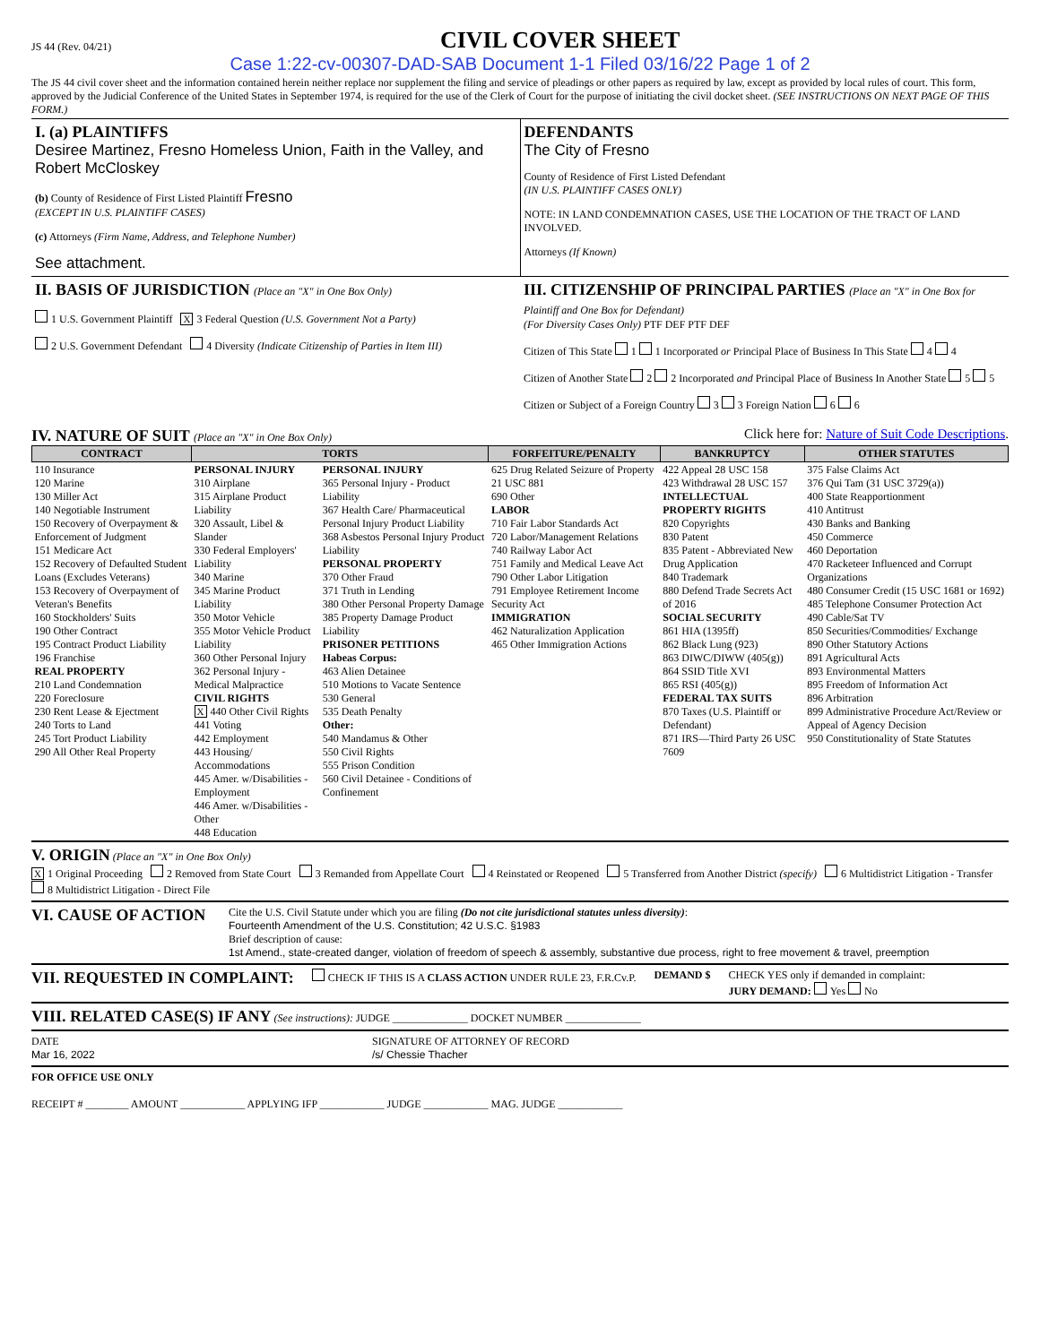JS 44 (Rev. 04/21)
CIVIL COVER SHEET
Case 1:22-cv-00307-DAD-SAB Document 1-1 Filed 03/16/22 Page 1 of 2
The JS 44 civil cover sheet and the information contained herein neither replace nor supplement the filing and service of pleadings or other papers as required by law, except as provided by local rules of court. This form, approved by the Judicial Conference of the United States in September 1974, is required for the use of the Clerk of Court for the purpose of initiating the civil docket sheet. (SEE INSTRUCTIONS ON NEXT PAGE OF THIS FORM.)
I. (a) PLAINTIFFS
Desiree Martinez, Fresno Homeless Union, Faith in the Valley, and Robert McCloskey
(b) County of Residence of First Listed Plaintiff Fresno
(EXCEPT IN U.S. PLAINTIFF CASES)
(c) Attorneys (Firm Name, Address, and Telephone Number)
See attachment.
DEFENDANTS
The City of Fresno
County of Residence of First Listed Defendant
(IN U.S. PLAINTIFF CASES ONLY)
NOTE: IN LAND CONDEMNATION CASES, USE THE LOCATION OF THE TRACT OF LAND INVOLVED.
Attorneys (If Known)
II. BASIS OF JURISDICTION (Place an "X" in One Box Only)
1 U.S. Government Plaintiff X 3 Federal Question (U.S. Government Not a Party)
2 U.S. Government Defendant 4 Diversity (Indicate Citizenship of Parties in Item III)
III. CITIZENSHIP OF PRINCIPAL PARTIES (Place an "X" in One Box for Plaintiff and One Box for Defendant)
(For Diversity Cases Only) PTF DEF PTF DEF
Citizen of This State 1 1 Incorporated or Principal Place of Business In This State 4 4
Citizen of Another State 2 2 Incorporated and Principal Place of Business In Another State 5 5
Citizen or Subject of a Foreign Country 3 3 Foreign Nation 6 6
IV. NATURE OF SUIT (Place an "X" in One Box Only) Click here for: Nature of Suit Code Descriptions.
| CONTRACT | TORTS | | FORFEITURE/PENALTY | BANKRUPTCY | OTHER STATUTES |
| --- | --- | --- | --- | --- | --- |
| 110 Insurance 120 Marine 130 Miller Act 140 Negotiable Instrument 150 Recovery of Overpayment & Enforcement of Judgment 151 Medicare Act 152 Recovery of Defaulted Student Loans (Excludes Veterans) 153 Recovery of Overpayment of Veteran's Benefits 160 Stockholders' Suits 190 Other Contract 195 Contract Product Liability 196 Franchise REAL PROPERTY 210 Land Condemnation 220 Foreclosure 230 Rent Lease & Ejectment 240 Torts to Land 245 Tort Product Liability 290 All Other Real Property | PERSONAL INJURY 310 Airplane 315 Airplane Product Liability 320 Assault, Libel & Slander 330 Federal Employers' Liability 340 Marine 345 Marine Product Liability 350 Motor Vehicle 355 Motor Vehicle Product Liability 360 Other Personal Injury 362 Personal Injury - Medical Malpractice CIVIL RIGHTS X 440 Other Civil Rights 441 Voting 442 Employment 443 Housing/ Accommodations 445 Amer. w/Disabilities - Employment 446 Amer. w/Disabilities - Other 448 Education | PERSONAL INJURY 365 Personal Injury - Product Liability 367 Health Care/ Pharmaceutical Personal Injury Product Liability 368 Asbestos Personal Injury Product Liability PERSONAL PROPERTY 370 Other Fraud 371 Truth in Lending 380 Other Personal Property Damage 385 Property Damage Product Liability PRISONER PETITIONS Habeas Corpus: 463 Alien Detainee 510 Motions to Vacate Sentence 530 General 535 Death Penalty Other: 540 Mandamus & Other 550 Civil Rights 555 Prison Condition 560 Civil Detainee - Conditions of Confinement | 625 Drug Related Seizure of Property 21 USC 881 690 Other LABOR 710 Fair Labor Standards Act 720 Labor/Management Relations 740 Railway Labor Act 751 Family and Medical Leave Act 790 Other Labor Litigation 791 Employee Retirement Income Security Act IMMIGRATION 462 Naturalization Application 465 Other Immigration Actions | 422 Appeal 28 USC 158 423 Withdrawal 28 USC 157 INTELLECTUAL PROPERTY RIGHTS 820 Copyrights 830 Patent 835 Patent - Abbreviated New Drug Application 840 Trademark 880 Defend Trade Secrets Act of 2016 SOCIAL SECURITY 861 HIA (1395ff) 862 Black Lung (923) 863 DIWC/DIWW (405(g)) 864 SSID Title XVI 865 RSI (405(g)) FEDERAL TAX SUITS 870 Taxes (U.S. Plaintiff or Defendant) 871 IRS—Third Party 26 USC 7609 | 375 False Claims Act 376 Qui Tam (31 USC 3729(a)) 400 State Reapportionment 410 Antitrust 430 Banks and Banking 450 Commerce 460 Deportation 470 Racketeer Influenced and Corrupt Organizations 480 Consumer Credit (15 USC 1681 or 1692) 485 Telephone Consumer Protection Act 490 Cable/Sat TV 850 Securities/Commodities/ Exchange 890 Other Statutory Actions 891 Agricultural Acts 893 Environmental Matters 895 Freedom of Information Act 896 Arbitration 899 Administrative Procedure Act/Review or Appeal of Agency Decision 950 Constitutionality of State Statutes |
V. ORIGIN (Place an "X" in One Box Only)
X 1 Original Proceeding 2 Removed from State Court 3 Remanded from Appellate Court 4 Reinstated or Reopened 5 Transferred from Another District (specify) 6 Multidistrict Litigation - Transfer 8 Multidistrict Litigation - Direct File
VI. CAUSE OF ACTION
Cite the U.S. Civil Statute under which you are filing (Do not cite jurisdictional statutes unless diversity):
Fourteenth Amendment of the U.S. Constitution; 42 U.S.C. §1983
Brief description of cause:
1st Amend., state-created danger, violation of freedom of speech & assembly, substantive due process, right to free movement & travel, preemption
VII. REQUESTED IN COMPLAINT:
CHECK IF THIS IS A CLASS ACTION UNDER RULE 23, F.R.Cv.P.
DEMAND $ CHECK YES only if demanded in complaint:
JURY DEMAND: Yes No
VIII. RELATED CASE(S) IF ANY (See instructions): JUDGE ______________ DOCKET NUMBER ______________
DATE
Mar 16, 2022
SIGNATURE OF ATTORNEY OF RECORD
/s/ Chessie Thacher
FOR OFFICE USE ONLY
RECEIPT # ________ AMOUNT ____________ APPLYING IFP ____________ JUDGE ____________ MAG. JUDGE ____________